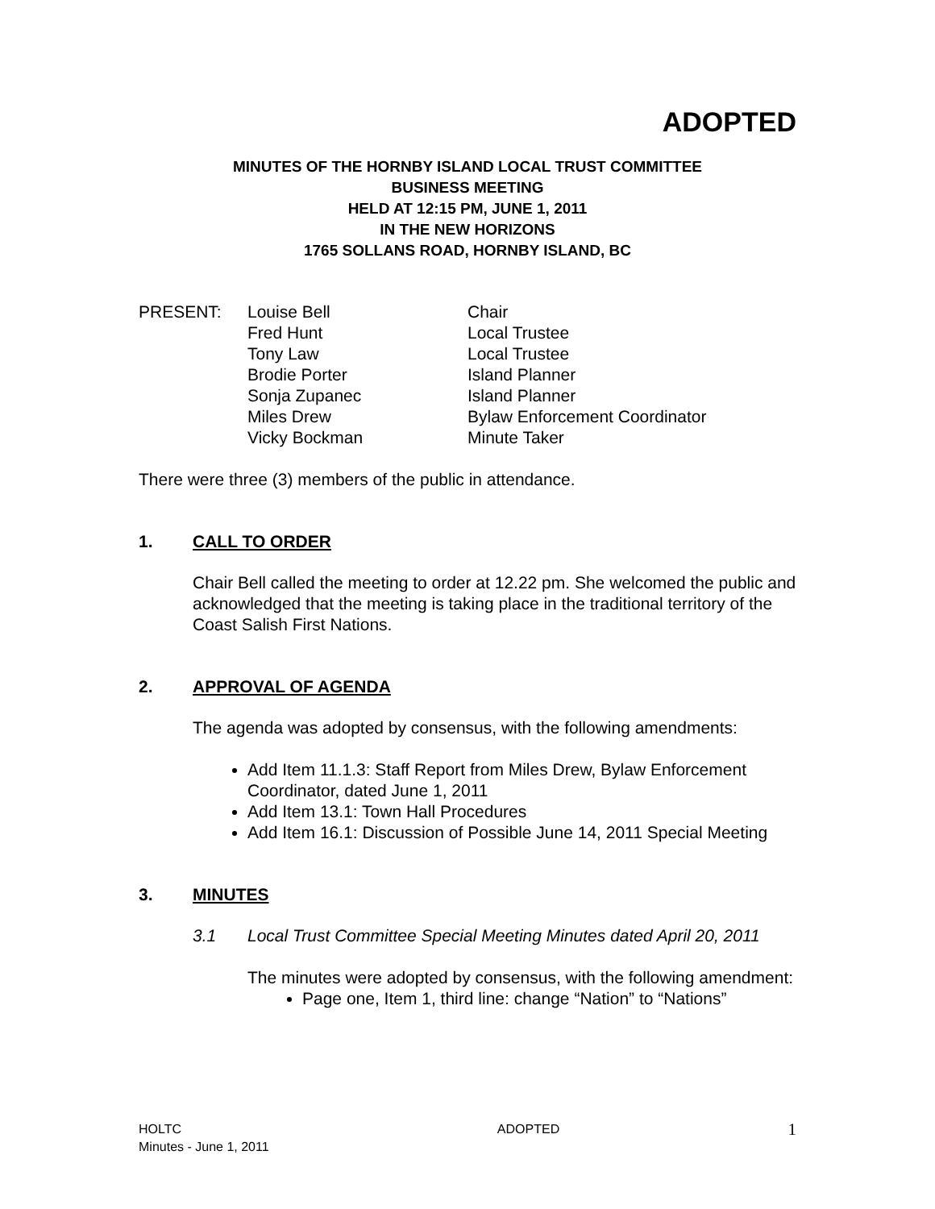ADOPTED
MINUTES OF THE HORNBY ISLAND LOCAL TRUST COMMITTEE
BUSINESS MEETING
HELD AT 12:15 PM, JUNE 1, 2011
IN THE NEW HORIZONS
1765 SOLLANS ROAD, HORNBY ISLAND, BC
| PRESENT: | Louise Bell | Chair |
| | Fred Hunt | Local Trustee |
| | Tony Law | Local Trustee |
| | Brodie Porter | Island Planner |
| | Sonja Zupanec | Island Planner |
| | Miles Drew | Bylaw Enforcement Coordinator |
| | Vicky Bockman | Minute Taker |
There were three (3) members of the public in attendance.
1. CALL TO ORDER
Chair Bell called the meeting to order at 12.22 pm. She welcomed the public and acknowledged that the meeting is taking place in the traditional territory of the Coast Salish First Nations.
2. APPROVAL OF AGENDA
The agenda was adopted by consensus, with the following amendments:
Add Item 11.1.3: Staff Report from Miles Drew, Bylaw Enforcement Coordinator, dated June 1, 2011
Add Item 13.1: Town Hall Procedures
Add Item 16.1: Discussion of Possible June 14, 2011 Special Meeting
3. MINUTES
3.1 Local Trust Committee Special Meeting Minutes dated April 20, 2011
The minutes were adopted by consensus, with the following amendment:
Page one, Item 1, third line: change “Nation” to “Nations”
HOLTC
Minutes - June 1, 2011
ADOPTED
1